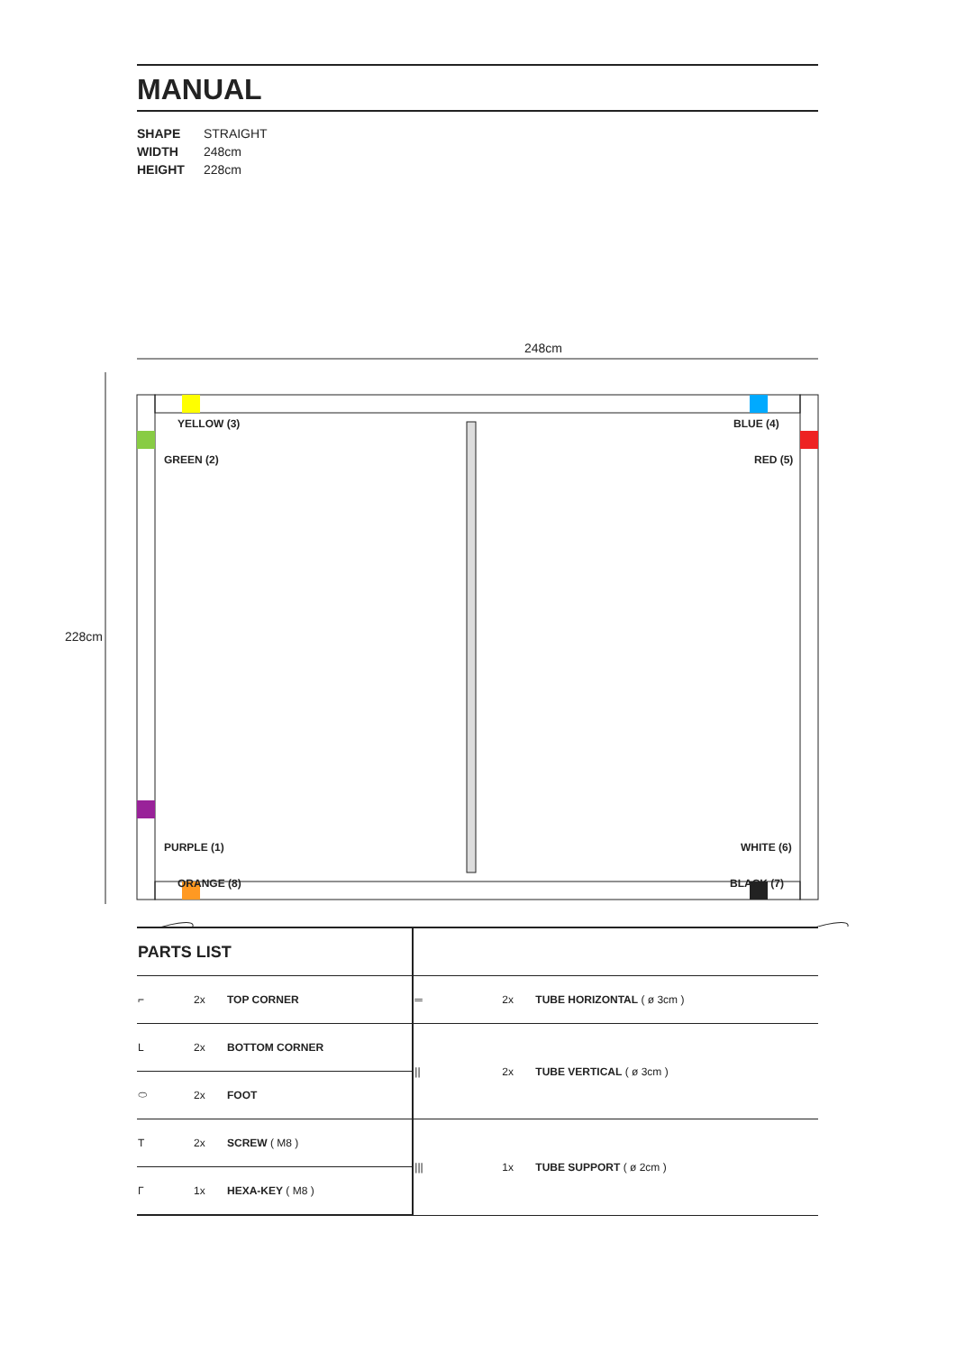MANUAL
SHAPE STRAIGHT
WIDTH 248cm
HEIGHT 228cm
248cm
228cm
YELLOW (3) BLUE (4)
GREEN (2) RED (5)
PURPLE (1) WHITE (6)
ORANGE (8) BLACK (7)
| PARTS LIST | | | | | |
| ⌐ | 2x | TOP CORNER | ═ | 2x | TUBE HORIZONTAL ( ø 3cm ) |
| L | 2x | BOTTOM CORNER | // | 2x | TUBE VERTICAL ( ø 3cm ) |
| ⬭ | 2x | FOOT | | | |
| T | 2x | SCREW ( M8 ) | /// | 1x | TUBE SUPPORT ( ø 2cm ) |
| Γ | 1x | HEXA-KEY ( M8 ) | | | |